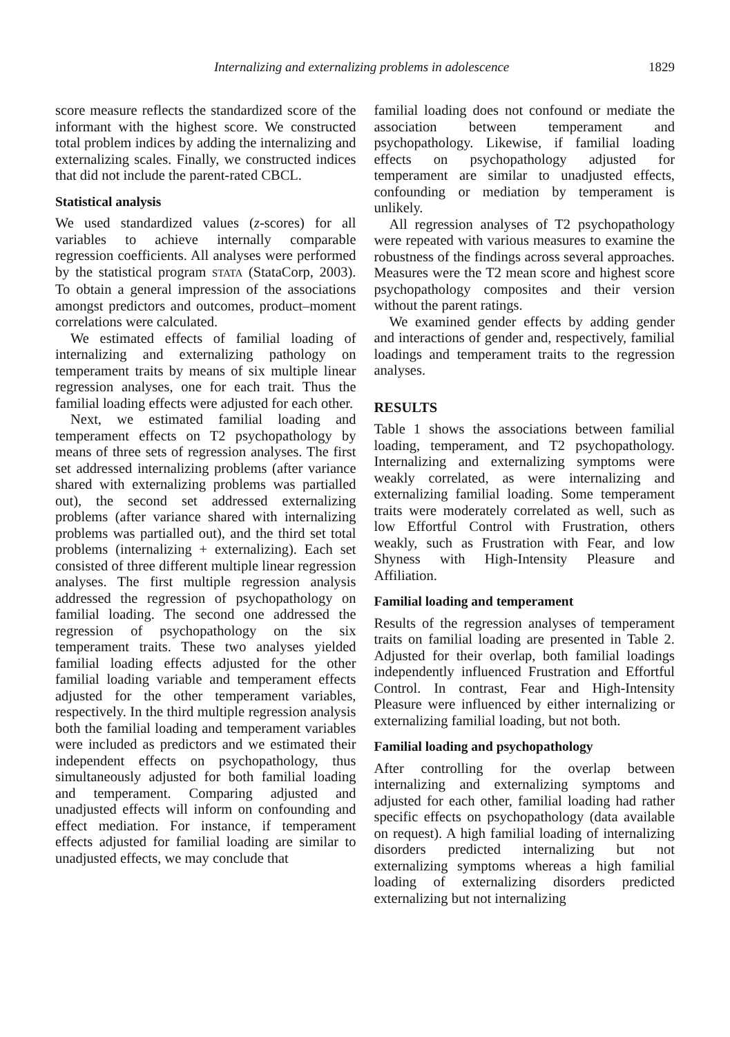Internalizing and externalizing problems in adolescence 1829
score measure reflects the standardized score of the informant with the highest score. We constructed total problem indices by adding the internalizing and externalizing scales. Finally, we constructed indices that did not include the parent-rated CBCL.
Statistical analysis
We used standardized values (z-scores) for all variables to achieve internally comparable regression coefficients. All analyses were performed by the statistical program STATA (StataCorp, 2003). To obtain a general impression of the associations amongst predictors and outcomes, product–moment correlations were calculated.
We estimated effects of familial loading of internalizing and externalizing pathology on temperament traits by means of six multiple linear regression analyses, one for each trait. Thus the familial loading effects were adjusted for each other.
Next, we estimated familial loading and temperament effects on T2 psychopathology by means of three sets of regression analyses. The first set addressed internalizing problems (after variance shared with externalizing problems was partialled out), the second set addressed externalizing problems (after variance shared with internalizing problems was partialled out), and the third set total problems (internalizing + externalizing). Each set consisted of three different multiple linear regression analyses. The first multiple regression analysis addressed the regression of psychopathology on familial loading. The second one addressed the regression of psychopathology on the six temperament traits. These two analyses yielded familial loading effects adjusted for the other familial loading variable and temperament effects adjusted for the other temperament variables, respectively. In the third multiple regression analysis both the familial loading and temperament variables were included as predictors and we estimated their independent effects on psychopathology, thus simultaneously adjusted for both familial loading and temperament. Comparing adjusted and unadjusted effects will inform on confounding and effect mediation. For instance, if temperament effects adjusted for familial loading are similar to unadjusted effects, we may conclude that
familial loading does not confound or mediate the association between temperament and psychopathology. Likewise, if familial loading effects on psychopathology adjusted for temperament are similar to unadjusted effects, confounding or mediation by temperament is unlikely.
All regression analyses of T2 psychopathology were repeated with various measures to examine the robustness of the findings across several approaches. Measures were the T2 mean score and highest score psychopathology composites and their version without the parent ratings.
We examined gender effects by adding gender and interactions of gender and, respectively, familial loadings and temperament traits to the regression analyses.
RESULTS
Table 1 shows the associations between familial loading, temperament, and T2 psychopathology. Internalizing and externalizing symptoms were weakly correlated, as were internalizing and externalizing familial loading. Some temperament traits were moderately correlated as well, such as low Effortful Control with Frustration, others weakly, such as Frustration with Fear, and low Shyness with High-Intensity Pleasure and Affiliation.
Familial loading and temperament
Results of the regression analyses of temperament traits on familial loading are presented in Table 2. Adjusted for their overlap, both familial loadings independently influenced Frustration and Effortful Control. In contrast, Fear and High-Intensity Pleasure were influenced by either internalizing or externalizing familial loading, but not both.
Familial loading and psychopathology
After controlling for the overlap between internalizing and externalizing symptoms and adjusted for each other, familial loading had rather specific effects on psychopathology (data available on request). A high familial loading of internalizing disorders predicted internalizing but not externalizing symptoms whereas a high familial loading of externalizing disorders predicted externalizing but not internalizing